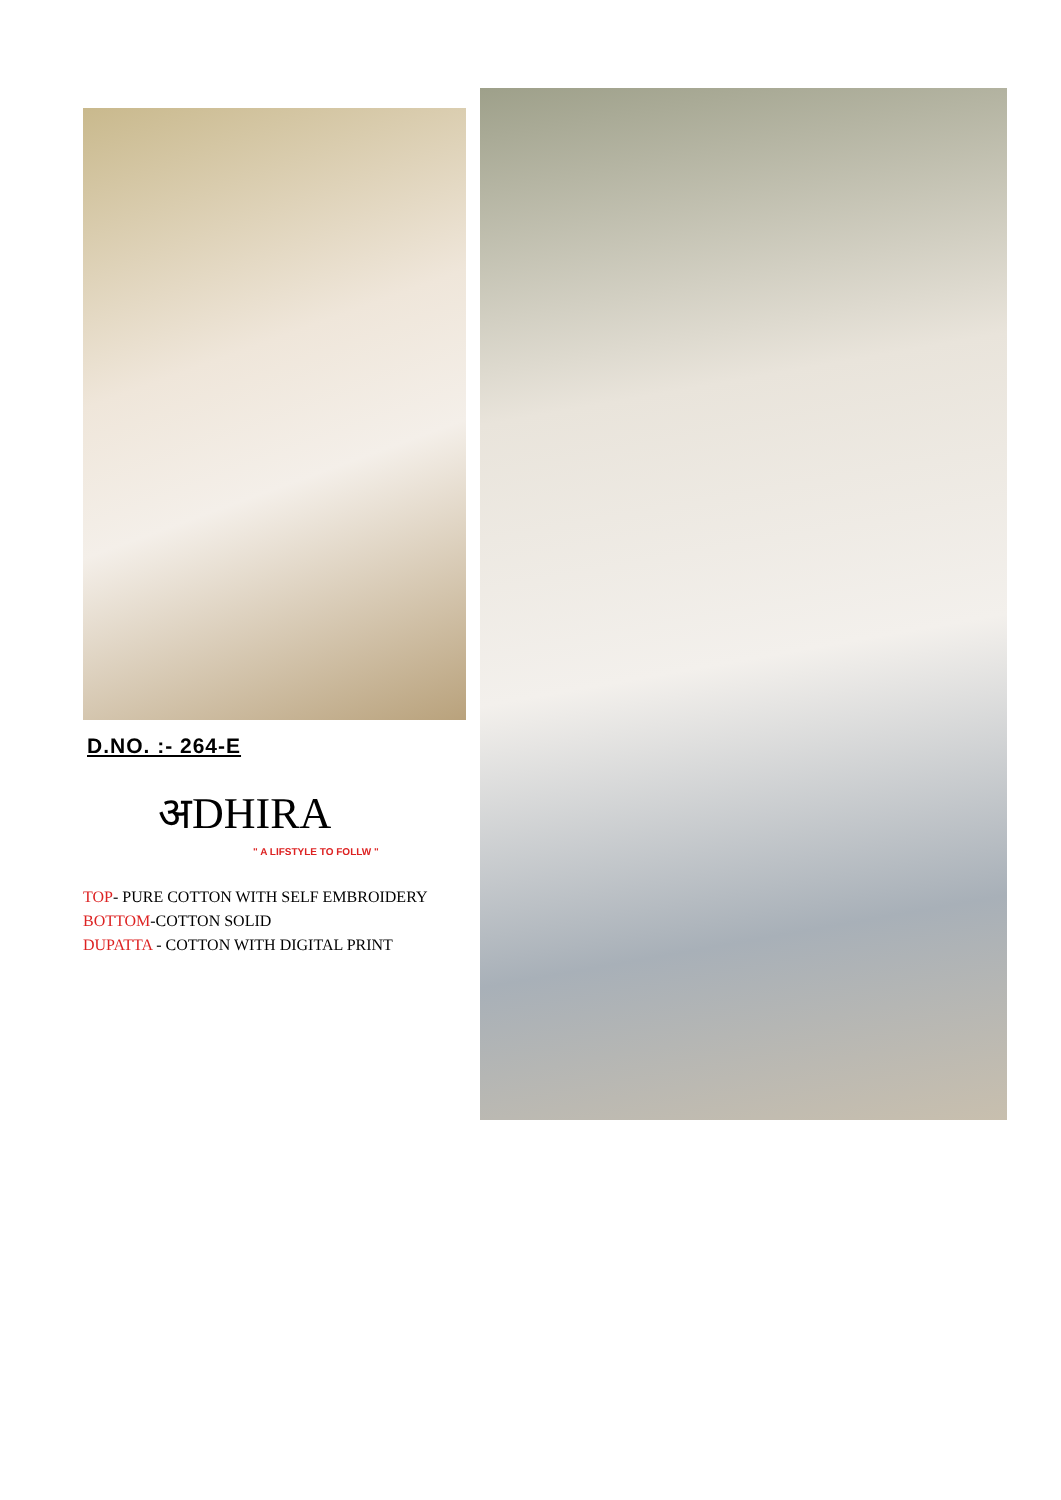D.NO. :- 264-E
अDHIRA
" A LIFSTYLE TO FOLLW "
TOP- PURE COTTON WITH SELF EMBROIDERY
BOTTOM-COTTON SOLID
DUPATTA - COTTON WITH DIGITAL PRINT